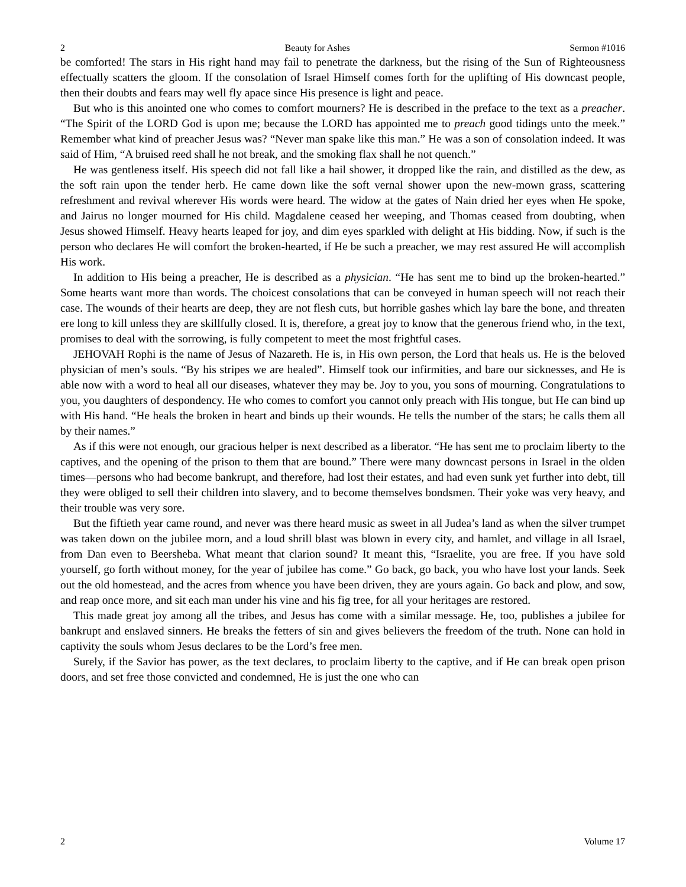2 Beauty for Ashes Sermon #1016
be comforted! The stars in His right hand may fail to penetrate the darkness, but the rising of the Sun of Righteousness effectually scatters the gloom. If the consolation of Israel Himself comes forth for the uplifting of His downcast people, then their doubts and fears may well fly apace since His presence is light and peace.
But who is this anointed one who comes to comfort mourners? He is described in the preface to the text as a preacher. “The Spirit of the LORD God is upon me; because the LORD has appointed me to preach good tidings unto the meek.” Remember what kind of preacher Jesus was? “Never man spake like this man.” He was a son of consolation indeed. It was said of Him, “A bruised reed shall he not break, and the smoking flax shall he not quench.”
He was gentleness itself. His speech did not fall like a hail shower, it dropped like the rain, and distilled as the dew, as the soft rain upon the tender herb. He came down like the soft vernal shower upon the new-mown grass, scattering refreshment and revival wherever His words were heard. The widow at the gates of Nain dried her eyes when He spoke, and Jairus no longer mourned for His child. Magdalene ceased her weeping, and Thomas ceased from doubting, when Jesus showed Himself. Heavy hearts leaped for joy, and dim eyes sparkled with delight at His bidding. Now, if such is the person who declares He will comfort the broken-hearted, if He be such a preacher, we may rest assured He will accomplish His work.
In addition to His being a preacher, He is described as a physician. “He has sent me to bind up the broken-hearted.” Some hearts want more than words. The choicest consolations that can be conveyed in human speech will not reach their case. The wounds of their hearts are deep, they are not flesh cuts, but horrible gashes which lay bare the bone, and threaten ere long to kill unless they are skillfully closed. It is, therefore, a great joy to know that the generous friend who, in the text, promises to deal with the sorrowing, is fully competent to meet the most frightful cases.
JEHOVAH Rophi is the name of Jesus of Nazareth. He is, in His own person, the Lord that heals us. He is the beloved physician of men’s souls. “By his stripes we are healed”. Himself took our infirmities, and bare our sicknesses, and He is able now with a word to heal all our diseases, whatever they may be. Joy to you, you sons of mourning. Congratulations to you, you daughters of despondency. He who comes to comfort you cannot only preach with His tongue, but He can bind up with His hand. “He heals the broken in heart and binds up their wounds. He tells the number of the stars; he calls them all by their names.”
As if this were not enough, our gracious helper is next described as a liberator. “He has sent me to proclaim liberty to the captives, and the opening of the prison to them that are bound.” There were many downcast persons in Israel in the olden times—persons who had become bankrupt, and therefore, had lost their estates, and had even sunk yet further into debt, till they were obliged to sell their children into slavery, and to become themselves bondsmen. Their yoke was very heavy, and their trouble was very sore.
But the fiftieth year came round, and never was there heard music as sweet in all Judea’s land as when the silver trumpet was taken down on the jubilee morn, and a loud shrill blast was blown in every city, and hamlet, and village in all Israel, from Dan even to Beersheba. What meant that clarion sound? It meant this, “Israelite, you are free. If you have sold yourself, go forth without money, for the year of jubilee has come.” Go back, go back, you who have lost your lands. Seek out the old homestead, and the acres from whence you have been driven, they are yours again. Go back and plow, and sow, and reap once more, and sit each man under his vine and his fig tree, for all your heritages are restored.
This made great joy among all the tribes, and Jesus has come with a similar message. He, too, publishes a jubilee for bankrupt and enslaved sinners. He breaks the fetters of sin and gives believers the freedom of the truth. None can hold in captivity the souls whom Jesus declares to be the Lord’s free men.
Surely, if the Savior has power, as the text declares, to proclaim liberty to the captive, and if He can break open prison doors, and set free those convicted and condemned, He is just the one who can
2 Volume 17